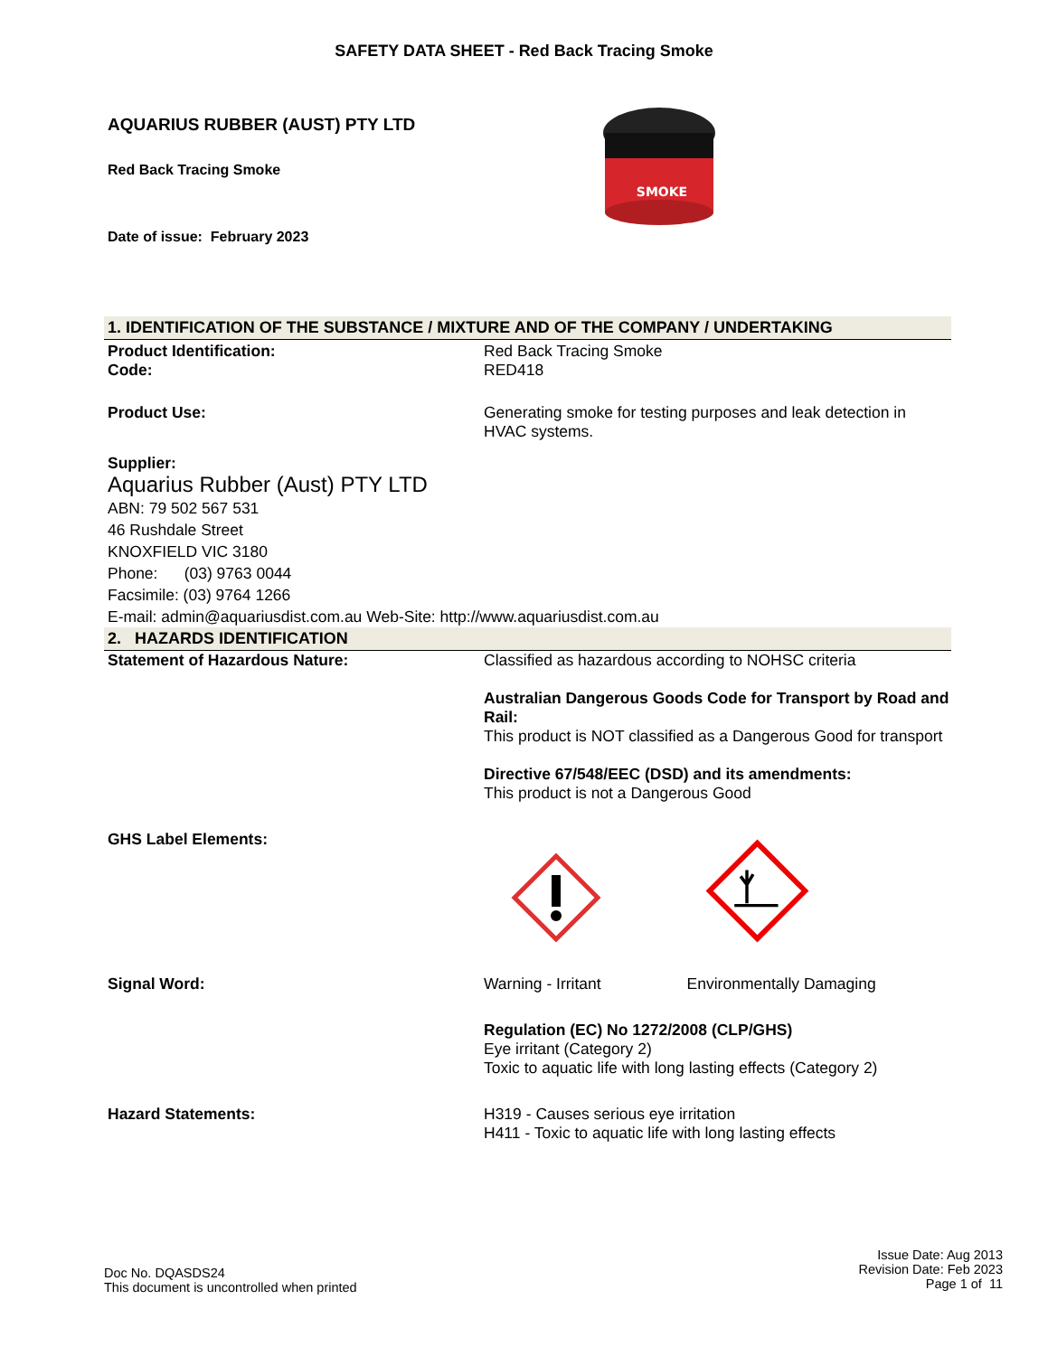SAFETY DATA SHEET - Red Back Tracing Smoke
AQUARIUS RUBBER (AUST) PTY LTD
Red Back Tracing Smoke
Date of issue: February 2023
SMOKE
1. IDENTIFICATION OF THE SUBSTANCE / MIXTURE AND OF THE COMPANY / UNDERTAKING
Product Identification:
Code:
Red Back Tracing Smoke
RED418
Product Use: Generating smoke for testing purposes and leak detection in HVAC systems.
Supplier:
Aquarius Rubber (Aust) PTY LTD
ABN: 79 502 567 531
46 Rushdale Street
KNOXFIELD VIC 3180
Phone: (03) 9763 0044
Facsimile: (03) 9764 1266
E-mail: admin@aquariusdist.com.au Web-Site: http://www.aquariusdist.com.au
2. HAZARDS IDENTIFICATION
Statement of Hazardous Nature: Classified as hazardous according to NOHSC criteria
Australian Dangerous Goods Code for Transport by Road and Rail:
This product is NOT classified as a Dangerous Good for transport
Directive 67/548/EEC (DSD) and its amendments:
This product is not a Dangerous Good
GHS Label Elements:
Signal Word: Warning - Irritant Environmentally Damaging
Regulation (EC) No 1272/2008 (CLP/GHS)
Eye irritant (Category 2)
Toxic to aquatic life with long lasting effects (Category 2)
Hazard Statements: H319 - Causes serious eye irritation
H411 - Toxic to aquatic life with long lasting effects
Doc No. DQASDS24
This document is uncontrolled when printed
Issue Date: Aug 2013
Revision Date: Feb 2023
Page 1 of 11